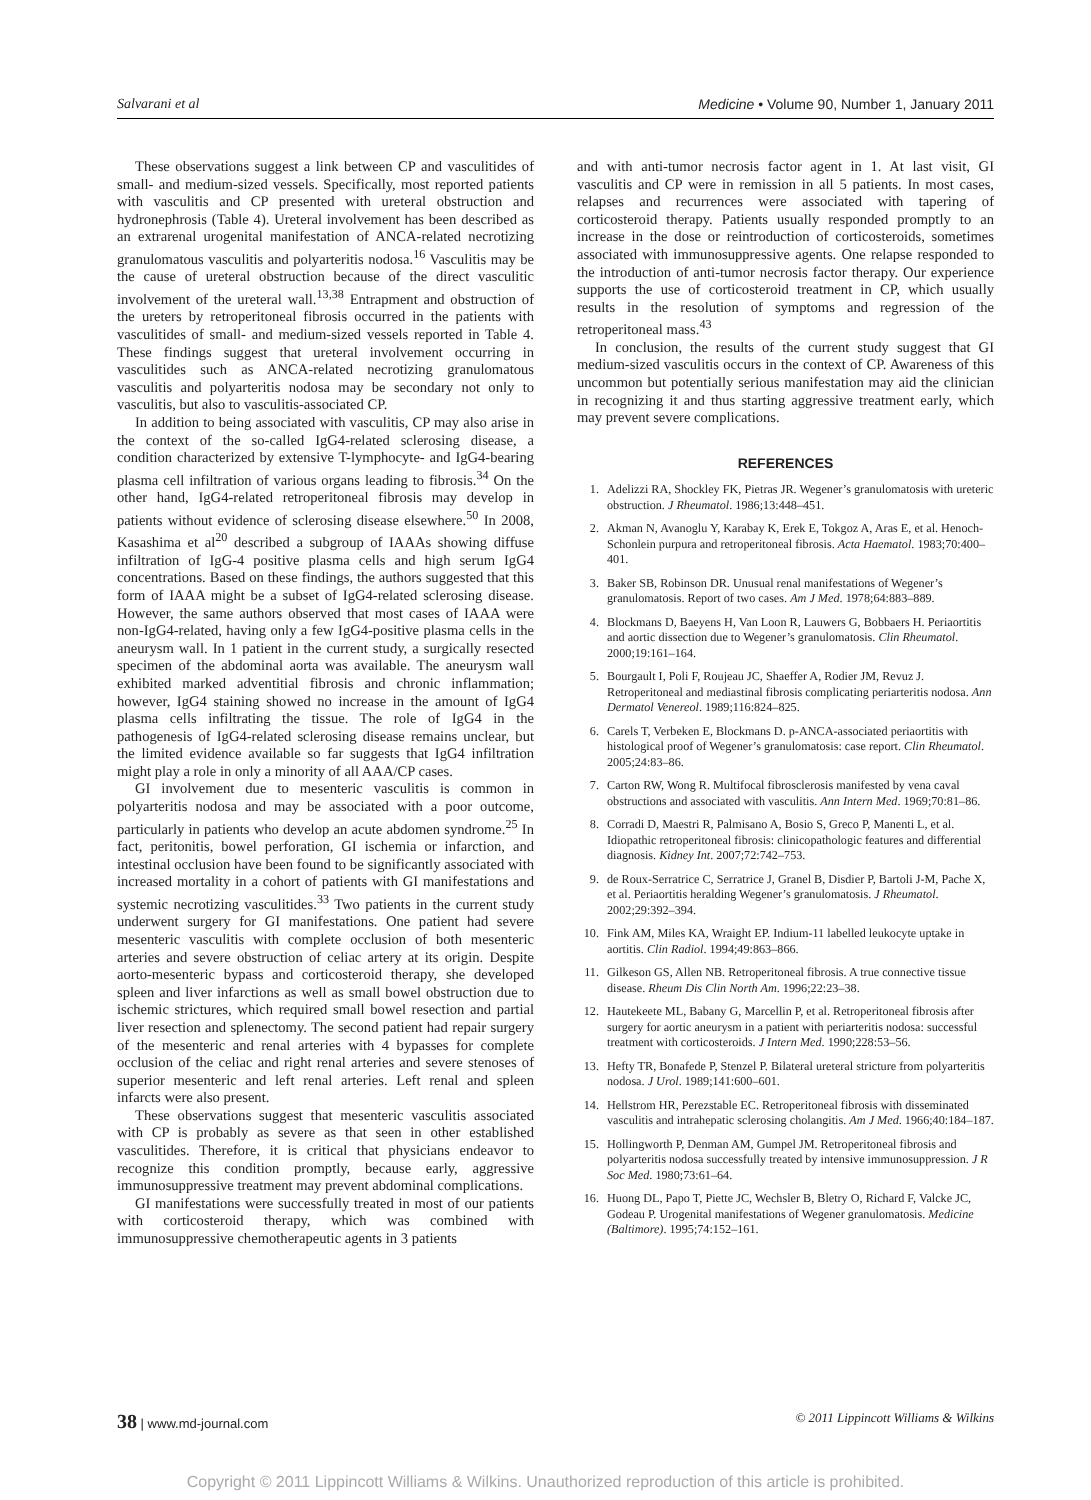Salvarani et al Medicine • Volume 90, Number 1, January 2011
These observations suggest a link between CP and vasculitides of small- and medium-sized vessels. Specifically, most reported patients with vasculitis and CP presented with ureteral obstruction and hydronephrosis (Table 4). Ureteral involvement has been described as an extrarenal urogenital manifestation of ANCA-related necrotizing granulomatous vasculitis and polyarteritis nodosa.<sup>16</sup> Vasculitis may be the cause of ureteral obstruction because of the direct vasculitic involvement of the ureteral wall.<sup>13,38</sup> Entrapment and obstruction of the ureters by retroperitoneal fibrosis occurred in the patients with vasculitides of small- and medium-sized vessels reported in Table 4. These findings suggest that ureteral involvement occurring in vasculitides such as ANCA-related necrotizing granulomatous vasculitis and polyarteritis nodosa may be secondary not only to vasculitis, but also to vasculitis-associated CP.
In addition to being associated with vasculitis, CP may also arise in the context of the so-called IgG4-related sclerosing disease, a condition characterized by extensive T-lymphocyte- and IgG4-bearing plasma cell infiltration of various organs leading to fibrosis.<sup>34</sup> On the other hand, IgG4-related retroperitoneal fibrosis may develop in patients without evidence of sclerosing disease elsewhere.<sup>50</sup> In 2008, Kasashima et al<sup>20</sup> described a subgroup of IAAAs showing diffuse infiltration of IgG-4 positive plasma cells and high serum IgG4 concentrations. Based on these findings, the authors suggested that this form of IAAA might be a subset of IgG4-related sclerosing disease. However, the same authors observed that most cases of IAAA were non-IgG4-related, having only a few IgG4-positive plasma cells in the aneurysm wall. In 1 patient in the current study, a surgically resected specimen of the abdominal aorta was available. The aneurysm wall exhibited marked adventitial fibrosis and chronic inflammation; however, IgG4 staining showed no increase in the amount of IgG4 plasma cells infiltrating the tissue. The role of IgG4 in the pathogenesis of IgG4-related sclerosing disease remains unclear, but the limited evidence available so far suggests that IgG4 infiltration might play a role in only a minority of all AAA/CP cases.
GI involvement due to mesenteric vasculitis is common in polyarteritis nodosa and may be associated with a poor outcome, particularly in patients who develop an acute abdomen syndrome.<sup>25</sup> In fact, peritonitis, bowel perforation, GI ischemia or infarction, and intestinal occlusion have been found to be significantly associated with increased mortality in a cohort of patients with GI manifestations and systemic necrotizing vasculitides.<sup>33</sup> Two patients in the current study underwent surgery for GI manifestations. One patient had severe mesenteric vasculitis with complete occlusion of both mesenteric arteries and severe obstruction of celiac artery at its origin. Despite aorto-mesenteric bypass and corticosteroid therapy, she developed spleen and liver infarctions as well as small bowel obstruction due to ischemic strictures, which required small bowel resection and partial liver resection and splenectomy. The second patient had repair surgery of the mesenteric and renal arteries with 4 bypasses for complete occlusion of the celiac and right renal arteries and severe stenoses of superior mesenteric and left renal arteries. Left renal and spleen infarcts were also present.
These observations suggest that mesenteric vasculitis associated with CP is probably as severe as that seen in other established vasculitides. Therefore, it is critical that physicians endeavor to recognize this condition promptly, because early, aggressive immunosuppressive treatment may prevent abdominal complications.
GI manifestations were successfully treated in most of our patients with corticosteroid therapy, which was combined with immunosuppressive chemotherapeutic agents in 3 patients
and with anti-tumor necrosis factor agent in 1. At last visit, GI vasculitis and CP were in remission in all 5 patients. In most cases, relapses and recurrences were associated with tapering of corticosteroid therapy. Patients usually responded promptly to an increase in the dose or reintroduction of corticosteroids, sometimes associated with immunosuppressive agents. One relapse responded to the introduction of anti-tumor necrosis factor therapy. Our experience supports the use of corticosteroid treatment in CP, which usually results in the resolution of symptoms and regression of the retroperitoneal mass.<sup>43</sup>
In conclusion, the results of the current study suggest that GI medium-sized vasculitis occurs in the context of CP. Awareness of this uncommon but potentially serious manifestation may aid the clinician in recognizing it and thus starting aggressive treatment early, which may prevent severe complications.
REFERENCES
1. Adelizzi RA, Shockley FK, Pietras JR. Wegener’s granulomatosis with ureteric obstruction. J Rheumatol. 1986;13:448–451.
2. Akman N, Avanoglu Y, Karabay K, Erek E, Tokgoz A, Aras E, et al. Henoch-Schonlein purpura and retroperitoneal fibrosis. Acta Haematol. 1983;70:400–401.
3. Baker SB, Robinson DR. Unusual renal manifestations of Wegener’s granulomatosis. Report of two cases. Am J Med. 1978;64:883–889.
4. Blockmans D, Baeyens H, Van Loon R, Lauwers G, Bobbaers H. Periaortitis and aortic dissection due to Wegener’s granulomatosis. Clin Rheumatol. 2000;19:161–164.
5. Bourgault I, Poli F, Roujeau JC, Shaeffer A, Rodier JM, Revuz J. Retroperitoneal and mediastinal fibrosis complicating periarteritis nodosa. Ann Dermatol Venereol. 1989;116:824–825.
6. Carels T, Verbeken E, Blockmans D. p-ANCA-associated periaortitis with histological proof of Wegener’s granulomatosis: case report. Clin Rheumatol. 2005;24:83–86.
7. Carton RW, Wong R. Multifocal fibrosclerosis manifested by vena caval obstructions and associated with vasculitis. Ann Intern Med. 1969;70:81–86.
8. Corradi D, Maestri R, Palmisano A, Bosio S, Greco P, Manenti L, et al. Idiopathic retroperitoneal fibrosis: clinicopathologic features and differential diagnosis. Kidney Int. 2007;72:742–753.
9. de Roux-Serratrice C, Serratrice J, Granel B, Disdier P, Bartoli J-M, Pache X, et al. Periaortitis heralding Wegener’s granulomatosis. J Rheumatol. 2002;29:392–394.
10. Fink AM, Miles KA, Wraight EP. Indium-11 labelled leukocyte uptake in aortitis. Clin Radiol. 1994;49:863–866.
11. Gilkeson GS, Allen NB. Retroperitoneal fibrosis. A true connective tissue disease. Rheum Dis Clin North Am. 1996;22:23–38.
12. Hautekeete ML, Babany G, Marcellin P, et al. Retroperitoneal fibrosis after surgery for aortic aneurysm in a patient with periarteritis nodosa: successful treatment with corticosteroids. J Intern Med. 1990;228:53–56.
13. Hefty TR, Bonafede P, Stenzel P. Bilateral ureteral stricture from polyarteritis nodosa. J Urol. 1989;141:600–601.
14. Hellstrom HR, Perezstable EC. Retroperitoneal fibrosis with disseminated vasculitis and intrahepatic sclerosing cholangitis. Am J Med. 1966;40:184–187.
15. Hollingworth P, Denman AM, Gumpel JM. Retroperitoneal fibrosis and polyarteritis nodosa successfully treated by intensive immunosuppression. J R Soc Med. 1980;73:61–64.
16. Huong DL, Papo T, Piette JC, Wechsler B, Bletry O, Richard F, Valcke JC, Godeau P. Urogenital manifestations of Wegener granulomatosis. Medicine (Baltimore). 1995;74:152–161.
38 | www.md-journal.com © 2011 Lippincott Williams & Wilkins
Copyright © 2011 Lippincott Williams & Wilkins. Unauthorized reproduction of this article is prohibited.